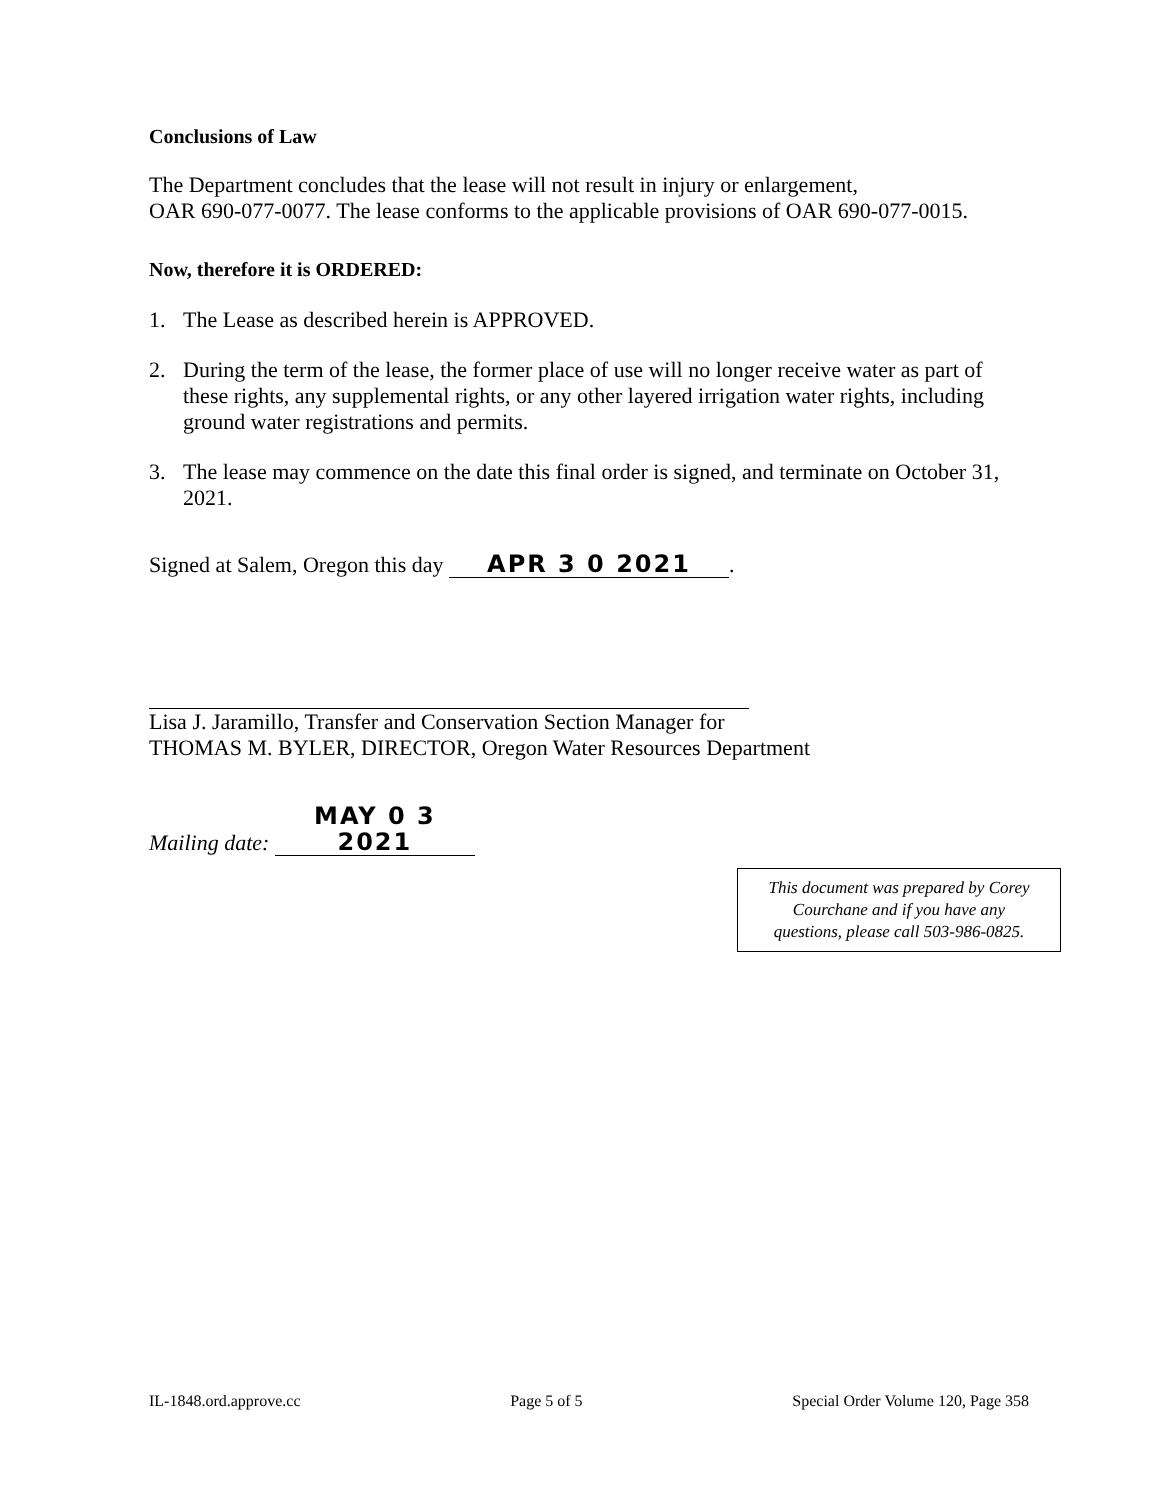Conclusions of Law
The Department concludes that the lease will not result in injury or enlargement,
OAR 690-077-0077. The lease conforms to the applicable provisions of OAR 690-077-0015.
Now, therefore it is ORDERED:
1. The Lease as described herein is APPROVED.
2. During the term of the lease, the former place of use will no longer receive water as part of these rights, any supplemental rights, or any other layered irrigation water rights, including ground water registrations and permits.
3. The lease may commence on the date this final order is signed, and terminate on October 31, 2021.
Signed at Salem, Oregon this day APR 3 0 2021.
Lisa J. Jaramillo, Transfer and Conservation Section Manager for
THOMAS M. BYLER, DIRECTOR, Oregon Water Resources Department
Mailing date: MAY 0 3 2021
This document was prepared by Corey
Courchane and if you have any
questions, please call 503-986-0825.
IL-1848.ord.approve.cc Page 5 of 5 Special Order Volume 120, Page 358